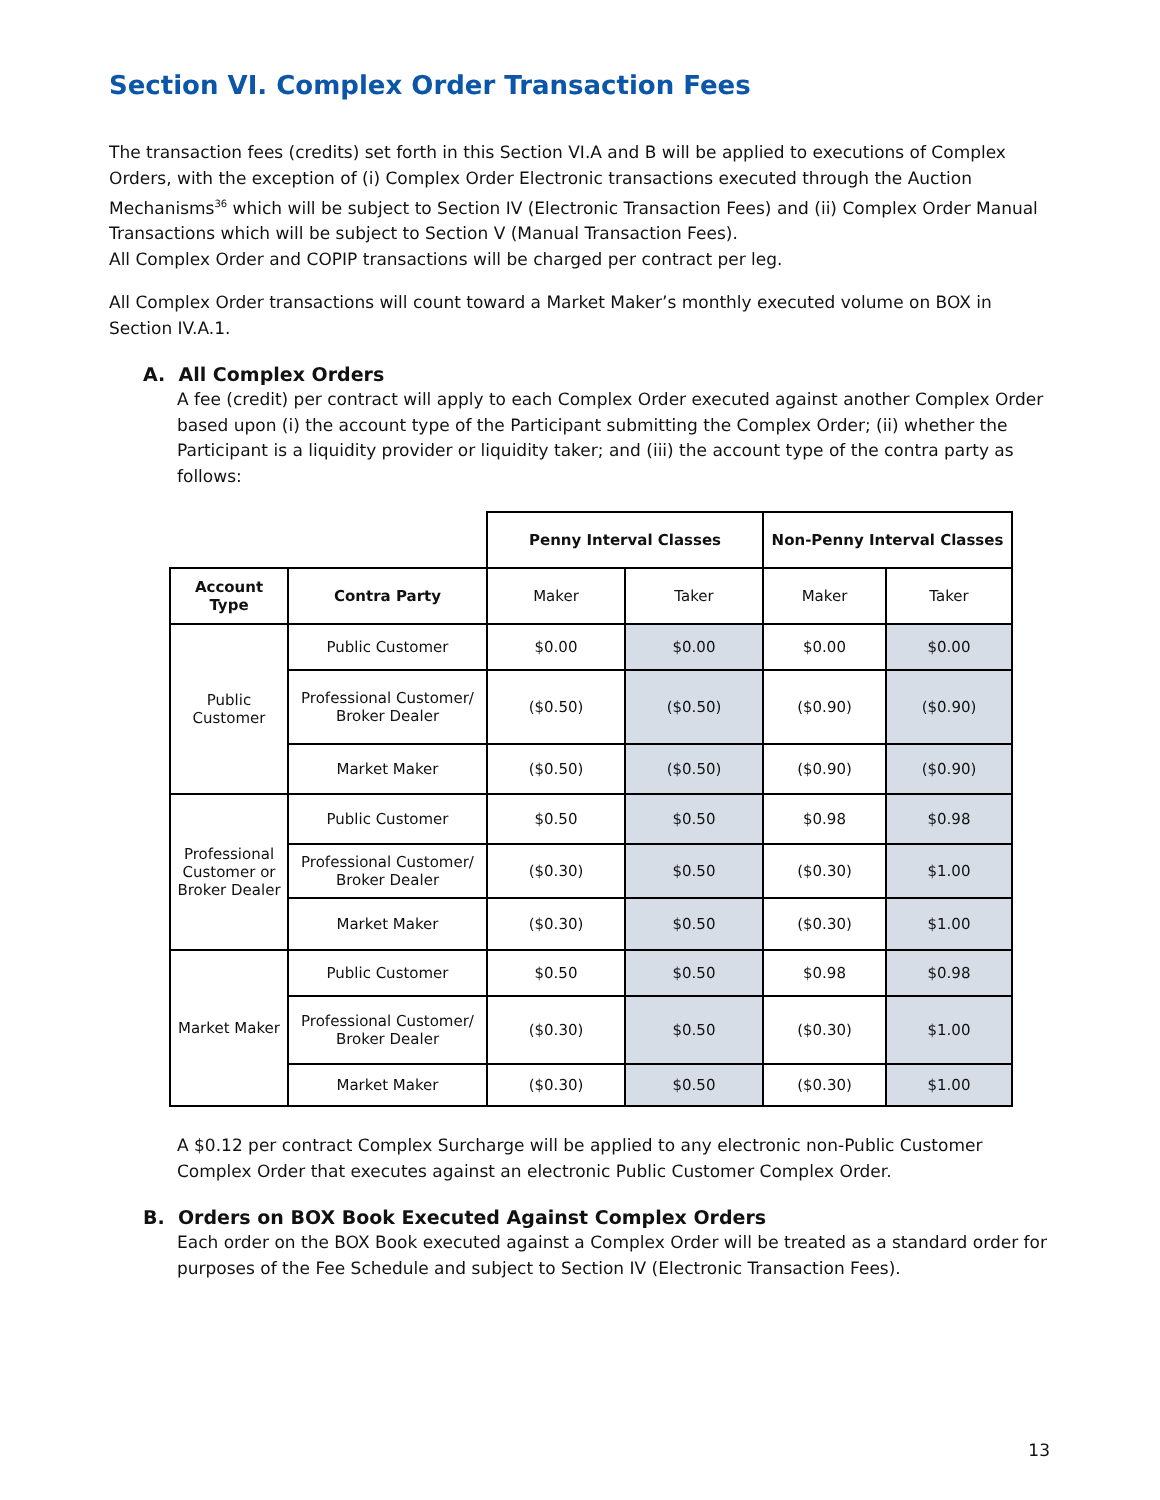Section VI. Complex Order Transaction Fees
The transaction fees (credits) set forth in this Section VI.A and B will be applied to executions of Complex Orders, with the exception of (i) Complex Order Electronic transactions executed through the Auction Mechanisms<sup>36</sup> which will be subject to Section IV (Electronic Transaction Fees) and (ii) Complex Order Manual Transactions which will be subject to Section V (Manual Transaction Fees).
All Complex Order and COPIP transactions will be charged per contract per leg.
All Complex Order transactions will count toward a Market Maker’s monthly executed volume on BOX in Section IV.A.1.
A. All Complex Orders
A fee (credit) per contract will apply to each Complex Order executed against another Complex Order based upon (i) the account type of the Participant submitting the Complex Order; (ii) whether the Participant is a liquidity provider or liquidity taker; and (iii) the account type of the contra party as follows:
| | | Penny Interval Classes | | Non-Penny Interval Classes | |
| Account Type | Contra Party | Maker | Taker | Maker | Taker |
| Public Customer | Public Customer | $0.00 | $0.00 | $0.00 | $0.00 |
| | Professional Customer/ Broker Dealer | ($0.50) | ($0.50) | ($0.90) | ($0.90) |
| | Market Maker | ($0.50) | ($0.50) | ($0.90) | ($0.90) |
| Professional Customer or Broker Dealer | Public Customer | $0.50 | $0.50 | $0.98 | $0.98 |
| | Professional Customer/ Broker Dealer | ($0.30) | $0.50 | ($0.30) | $1.00 |
| | Market Maker | ($0.30) | $0.50 | ($0.30) | $1.00 |
| Market Maker | Public Customer | $0.50 | $0.50 | $0.98 | $0.98 |
| | Professional Customer/ Broker Dealer | ($0.30) | $0.50 | ($0.30) | $1.00 |
| | Market Maker | ($0.30) | $0.50 | ($0.30) | $1.00 |
A $0.12 per contract Complex Surcharge will be applied to any electronic non-Public Customer Complex Order that executes against an electronic Public Customer Complex Order.
B. Orders on BOX Book Executed Against Complex Orders
Each order on the BOX Book executed against a Complex Order will be treated as a standard order for purposes of the Fee Schedule and subject to Section IV (Electronic Transaction Fees).
13